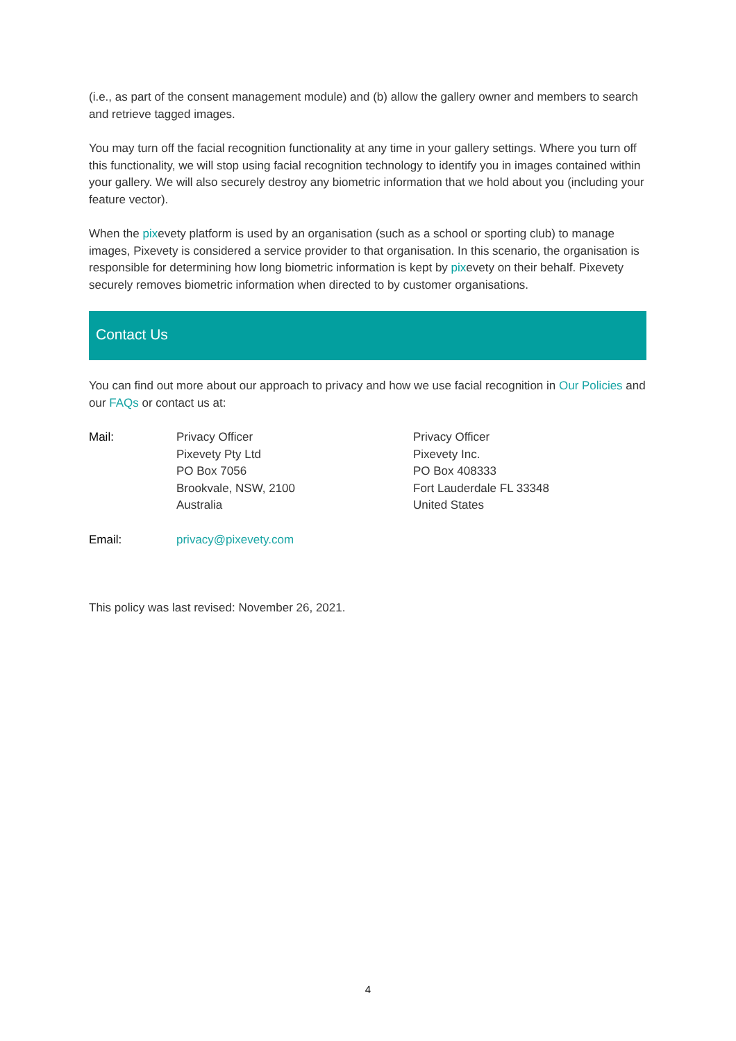(i.e., as part of the consent management module) and (b) allow the gallery owner and members to search and retrieve tagged images.
You may turn off the facial recognition functionality at any time in your gallery settings. Where you turn off this functionality, we will stop using facial recognition technology to identify you in images contained within your gallery. We will also securely destroy any biometric information that we hold about you (including your feature vector).
When the pixevety platform is used by an organisation (such as a school or sporting club) to manage images, Pixevety is considered a service provider to that organisation. In this scenario, the organisation is responsible for determining how long biometric information is kept by pixevety on their behalf. Pixevety securely removes biometric information when directed to by customer organisations.
Contact Us
You can find out more about our approach to privacy and how we use facial recognition in Our Policies and our FAQs or contact us at:
Mail: Privacy Officer
Pixevety Pty Ltd
PO Box 7056
Brookvale, NSW, 2100
Australia
Privacy Officer
Pixevety Inc.
PO Box 408333
Fort Lauderdale FL 33348
United States
Email: privacy@pixevety.com
This policy was last revised: November 26, 2021.
4